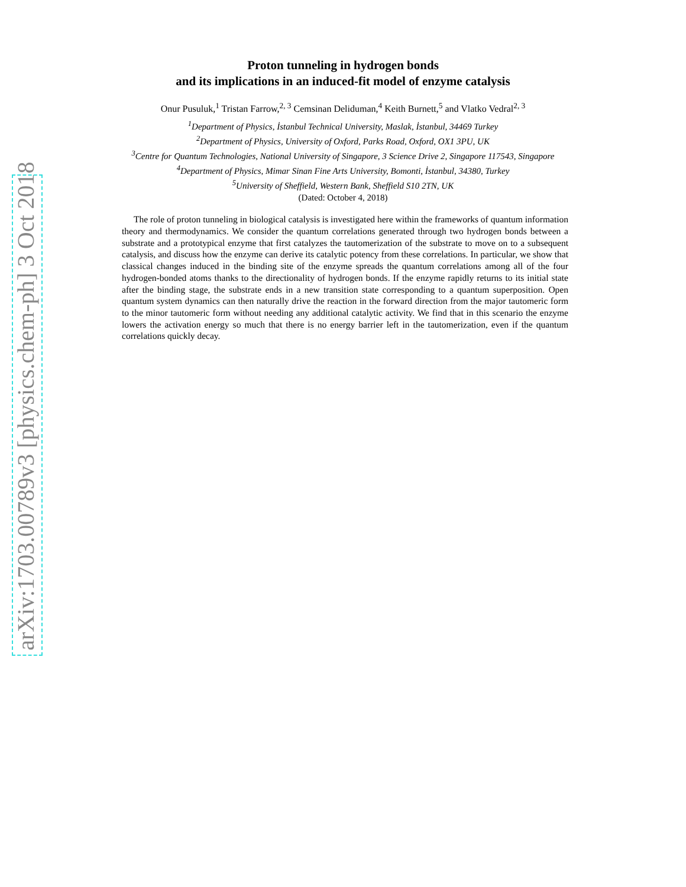arXiv:1703.00789v3 [physics.chem-ph] 3 Oct 2018
Proton tunneling in hydrogen bonds
and its implications in an induced-fit model of enzyme catalysis
Onur Pusuluk,<sup>1</sup> Tristan Farrow,<sup>2, 3</sup> Cemsinan Deliduman,<sup>4</sup> Keith Burnett,<sup>5</sup> and Vlatko Vedral<sup>2, 3</sup>
<sup>1</sup> Department of Physics, İstanbul Technical University, Maslak, İstanbul, 34469 Turkey
<sup>2</sup> Department of Physics, University of Oxford, Parks Road, Oxford, OX1 3PU, UK
<sup>3</sup> Centre for Quantum Technologies, National University of Singapore, 3 Science Drive 2, Singapore 117543, Singapore
<sup>4</sup> Department of Physics, Mimar Sinan Fine Arts University, Bomonti, İstanbul, 34380, Turkey
<sup>5</sup> University of Sheffield, Western Bank, Sheffield S10 2TN, UK
(Dated: October 4, 2018)
The role of proton tunneling in biological catalysis is investigated here within the frameworks of quantum information theory and thermodynamics. We consider the quantum correlations generated through two hydrogen bonds between a substrate and a prototypical enzyme that first catalyzes the tautomerization of the substrate to move on to a subsequent catalysis, and discuss how the enzyme can derive its catalytic potency from these correlations. In particular, we show that classical changes induced in the binding site of the enzyme spreads the quantum correlations among all of the four hydrogen-bonded atoms thanks to the directionality of hydrogen bonds. If the enzyme rapidly returns to its initial state after the binding stage, the substrate ends in a new transition state corresponding to a quantum superposition. Open quantum system dynamics can then naturally drive the reaction in the forward direction from the major tautomeric form to the minor tautomeric form without needing any additional catalytic activity. We find that in this scenario the enzyme lowers the activation energy so much that there is no energy barrier left in the tautomerization, even if the quantum correlations quickly decay.